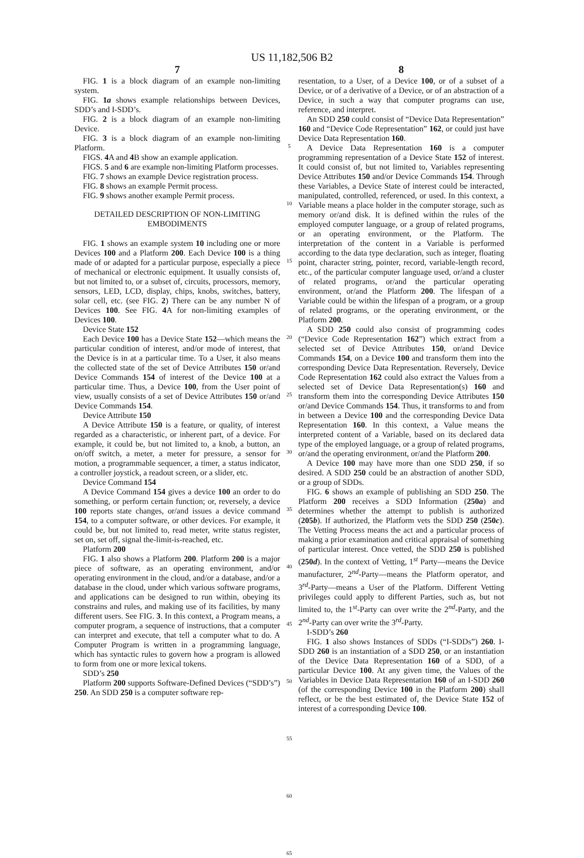US 11,182,506 B2
7
FIG. 1 is a block diagram of an example non-limiting system.
FIG. 1a shows example relationships between Devices, SDD’s and I-SDD’s.
FIG. 2 is a block diagram of an example non-limiting Device.
FIG. 3 is a block diagram of an example non-limiting Platform.
FIGS. 4 A and 4 B show an example application.
FIGS. 5 and 6 are example non-limiting Platform processes.
FIG. 7 shows an example Device registration process.
FIG. 8 shows an example Permit process.
FIG. 9 shows another example Permit process.
DETAILED DESCRIPTION OF NON-LIMITING EMBODIMENTS
FIG. 1 shows an example system 10 including one or more Devices 100 and a Platform 200. Each Device 100 is a thing made of or adapted for a particular purpose, especially a piece of mechanical or electronic equipment. It usually consists of, but not limited to, or a subset of, circuits, processors, memory, sensors, LED, LCD, display, chips, knobs, switches, battery, solar cell, etc. (see FIG. 2) There can be any number N of Devices 100. See FIG. 4 A for non-limiting examples of Devices 100.
Device State 152
Each Device 100 has a Device State 152—which means the particular condition of interest, and/or mode of interest, that the Device is in at a particular time. To a User, it also means the collected state of the set of Device Attributes 150 or/and Device Commands 154 of interest of the Device 100 at a particular time. Thus, a Device 100, from the User point of view, usually consists of a set of Device Attributes 150 or/and Device Commands 154.
Device Attribute 150
A Device Attribute 150 is a feature, or quality, of interest regarded as a characteristic, or inherent part, of a device. For example, it could be, but not limited to, a knob, a button, an on/off switch, a meter, a meter for pressure, a sensor for motion, a programmable sequencer, a timer, a status indicator, a controller joystick, a readout screen, or a slider, etc.
Device Command 154
A Device Command 154 gives a device 100 an order to do something, or perform certain function; or, reversely, a device 100 reports state changes, or/and issues a device command 154, to a computer software, or other devices. For example, it could be, but not limited to, read meter, write status register, set on, set off, signal the-limit-is-reached, etc.
Platform 200
FIG. 1 also shows a Platform 200. Platform 200 is a major piece of software, as an operating environment, and/or operating environment in the cloud, and/or a database, and/or a database in the cloud, under which various software programs, and applications can be designed to run within, obeying its constrains and rules, and making use of its facilities, by many different users. See FIG. 3. In this context, a Program means, a computer program, a sequence of instructions, that a computer can interpret and execute, that tell a computer what to do. A Computer Program is written in a programming language, which has syntactic rules to govern how a program is allowed to form from one or more lexical tokens.
SDD’s 250
Platform 200 supports Software-Defined Devices (“SDD’s”) 250. An SDD 250 is a computer software rep-
5
10
15
20
25
30
35
40
45
50
55
60
65
8
resentation, to a User, of a Device 100, or of a subset of a Device, or of a derivative of a Device, or of an abstraction of a Device, in such a way that computer programs can use, reference, and interpret.
An SDD 250 could consist of “Device Data Representation” 160 and “Device Code Representation” 162, or could just have Device Data Representation 160.
A Device Data Representation 160 is a computer programming representation of a Device State 152 of interest. It could consist of, but not limited to, Variables representing Device Attributes 150 and/or Device Commands 154. Through these Variables, a Device State of interest could be interacted, manipulated, controlled, referenced, or used. In this context, a Variable means a place holder in the computer storage, such as memory or/and disk. It is defined within the rules of the employed computer language, or a group of related programs, or an operating environment, or the Platform. The interpretation of the content in a Variable is performed according to the data type declaration, such as integer, floating point, character string, pointer, record, variable-length record, etc., of the particular computer language used, or/and a cluster of related programs, or/and the particular operating environment, or/and the Platform 200. The lifespan of a Variable could be within the lifespan of a program, or a group of related programs, or the operating environment, or the Platform 200.
A SDD 250 could also consist of programming codes (“Device Code Representation 162”) which extract from a selected set of Device Attributes 150, or/and Device Commands 154, on a Device 100 and transform them into the corresponding Device Data Representation. Reversely, Device Code Representation 162 could also extract the Values from a selected set of Device Data Representation(s) 160 and transform them into the corresponding Device Attributes 150 or/and Device Commands 154. Thus, it transforms to and from in between a Device 100 and the corresponding Device Data Representation 160. In this context, a Value means the interpreted content of a Variable, based on its declared data type of the employed language, or a group of related programs, or/and the operating environment, or/and the Platform 200.
A Device 100 may have more than one SDD 250, if so desired. A SDD 250 could be an abstraction of another SDD, or a group of SDDs.
FIG. 6 shows an example of publishing an SDD 250. The Platform 200 receives a SDD Information (250a) and determines whether the attempt to publish is authorized (205b). If authorized, the Platform vets the SDD 250 (250c). The Vetting Process means the act and a particular process of making a prior examination and critical appraisal of something of particular interest. Once vetted, the SDD 250 is published (250d). In the context of Vetting, 1<sup>st</sup> Party—means the Device manufacturer, 2<sup>nd</sup>-Party—means the Platform operator, and 3<sup>rd</sup>-Party—means a User of the Platform. Different Vetting privileges could apply to different Parties, such as, but not limited to, the 1<sup>st</sup>-Party can over write the 2<sup>nd</sup>-Party, and the 2<sup>nd</sup>-Party can over write the 3<sup>rd</sup>-Party.
I-SDD’s 260
FIG. 1 also shows Instances of SDDs (“I-SDDs”) 260. I-SDD 260 is an instantiation of a SDD 250, or an instantiation of the Device Data Representation 160 of a SDD, of a particular Device 100. At any given time, the Values of the Variables in Device Data Representation 160 of an I-SDD 260 (of the corresponding Device 100 in the Platform 200) shall reflect, or be the best estimated of, the Device State 152 of interest of a corresponding Device 100.